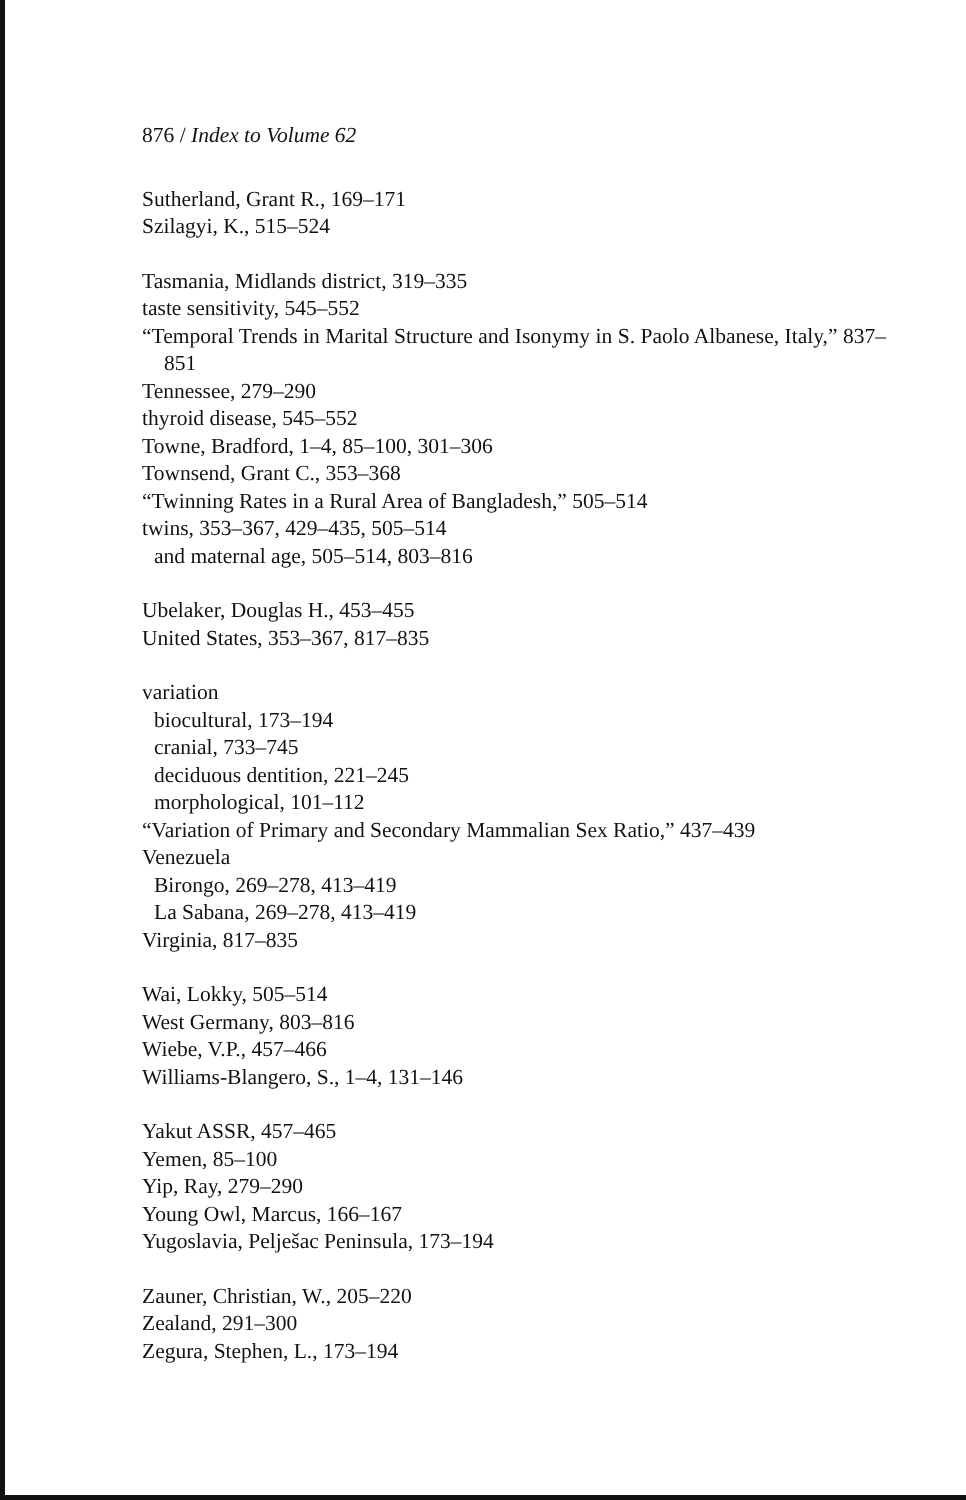876 / Index to Volume 62
Sutherland, Grant R., 169–171
Szilagyi, K., 515–524
Tasmania, Midlands district, 319–335
taste sensitivity, 545–552
“Temporal Trends in Marital Structure and Isonymy in S. Paolo Albanese, Italy,” 837–851
Tennessee, 279–290
thyroid disease, 545–552
Towne, Bradford, 1–4, 85–100, 301–306
Townsend, Grant C., 353–368
“Twinning Rates in a Rural Area of Bangladesh,” 505–514
twins, 353–367, 429–435, 505–514
and maternal age, 505–514, 803–816
Ubelaker, Douglas H., 453–455
United States, 353–367, 817–835
variation
biocultural, 173–194
cranial, 733–745
deciduous dentition, 221–245
morphological, 101–112
“Variation of Primary and Secondary Mammalian Sex Ratio,” 437–439
Venezuela
Birongo, 269–278, 413–419
La Sabana, 269–278, 413–419
Virginia, 817–835
Wai, Lokky, 505–514
West Germany, 803–816
Wiebe, V.P., 457–466
Williams-Blangero, S., 1–4, 131–146
Yakut ASSR, 457–465
Yemen, 85–100
Yip, Ray, 279–290
Young Owl, Marcus, 166–167
Yugoslavia, Pelješac Peninsula, 173–194
Zauner, Christian, W., 205–220
Zealand, 291–300
Zegura, Stephen, L., 173–194